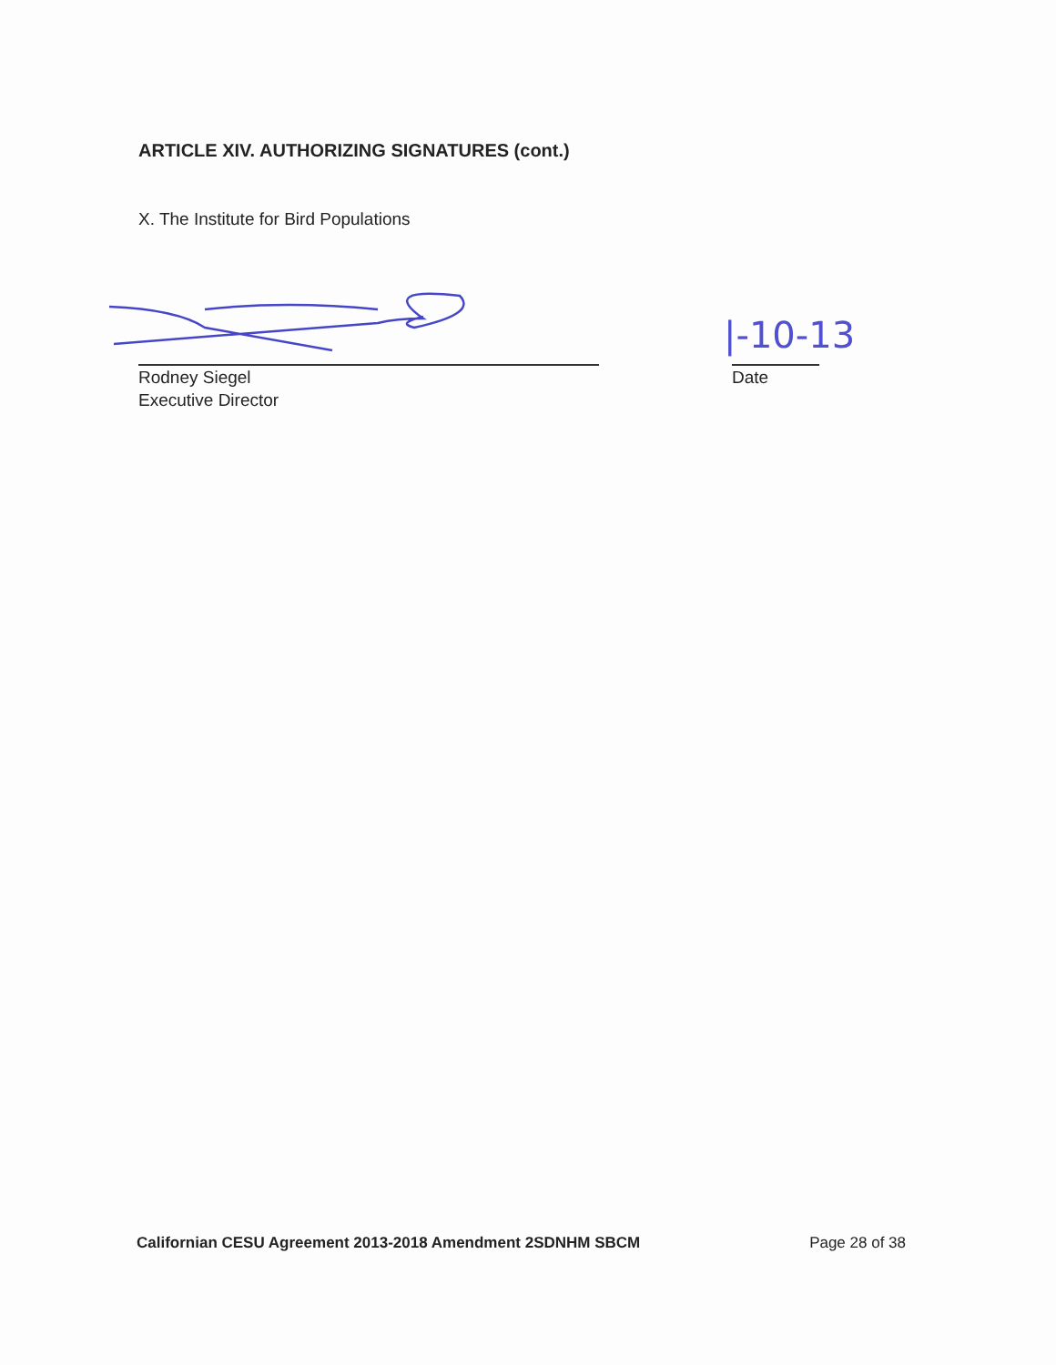ARTICLE XIV. AUTHORIZING SIGNATURES (cont.)
X. The Institute for Bird Populations
|-10-13
Rodney Siegel
Executive Director
Date
Californian CESU Agreement 2013-2018 Amendment 2SDNHM SBCM Page 28 of 38